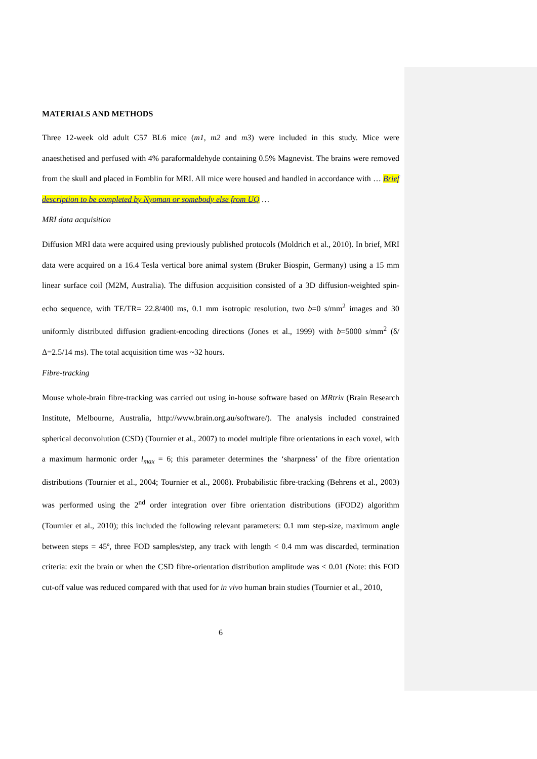MATERIALS AND METHODS
Three 12-week old adult C57 BL6 mice (m1, m2 and m3) were included in this study. Mice were anaesthetised and perfused with 4% paraformaldehyde containing 0.5% Magnevist. The brains were removed from the skull and placed in Fomblin for MRI. All mice were housed and handled in accordance with … Brief description to be completed by Nyoman or somebody else from UQ …
MRI data acquisition
Diffusion MRI data were acquired using previously published protocols (Moldrich et al., 2010). In brief, MRI data were acquired on a 16.4 Tesla vertical bore animal system (Bruker Biospin, Germany) using a 15 mm linear surface coil (M2M, Australia). The diffusion acquisition consisted of a 3D diffusion-weighted spin-echo sequence, with TE/TR= 22.8/400 ms, 0.1 mm isotropic resolution, two b=0 s/mm<sup>2</sup> images and 30 uniformly distributed diffusion gradient-encoding directions (Jones et al., 1999) with b=5000 s/mm<sup>2</sup> (δ/Δ=2.5/14 ms). The total acquisition time was ~32 hours.
Fibre-tracking
Mouse whole-brain fibre-tracking was carried out using in-house software based on MRtrix (Brain Research Institute, Melbourne, Australia, http://www.brain.org.au/software/). The analysis included constrained spherical deconvolution (CSD) (Tournier et al., 2007) to model multiple fibre orientations in each voxel, with a maximum harmonic order l<sub>max</sub> = 6; this parameter determines the ‘sharpness’ of the fibre orientation distributions (Tournier et al., 2004; Tournier et al., 2008). Probabilistic fibre-tracking (Behrens et al., 2003) was performed using the 2<sup>nd</sup> order integration over fibre orientation distributions (iFOD2) algorithm (Tournier et al., 2010); this included the following relevant parameters: 0.1 mm step-size, maximum angle between steps = 45º, three FOD samples/step, any track with length < 0.4 mm was discarded, termination criteria: exit the brain or when the CSD fibre-orientation distribution amplitude was < 0.01 (Note: this FOD cut-off value was reduced compared with that used for in vivo human brain studies (Tournier et al., 2010,
6